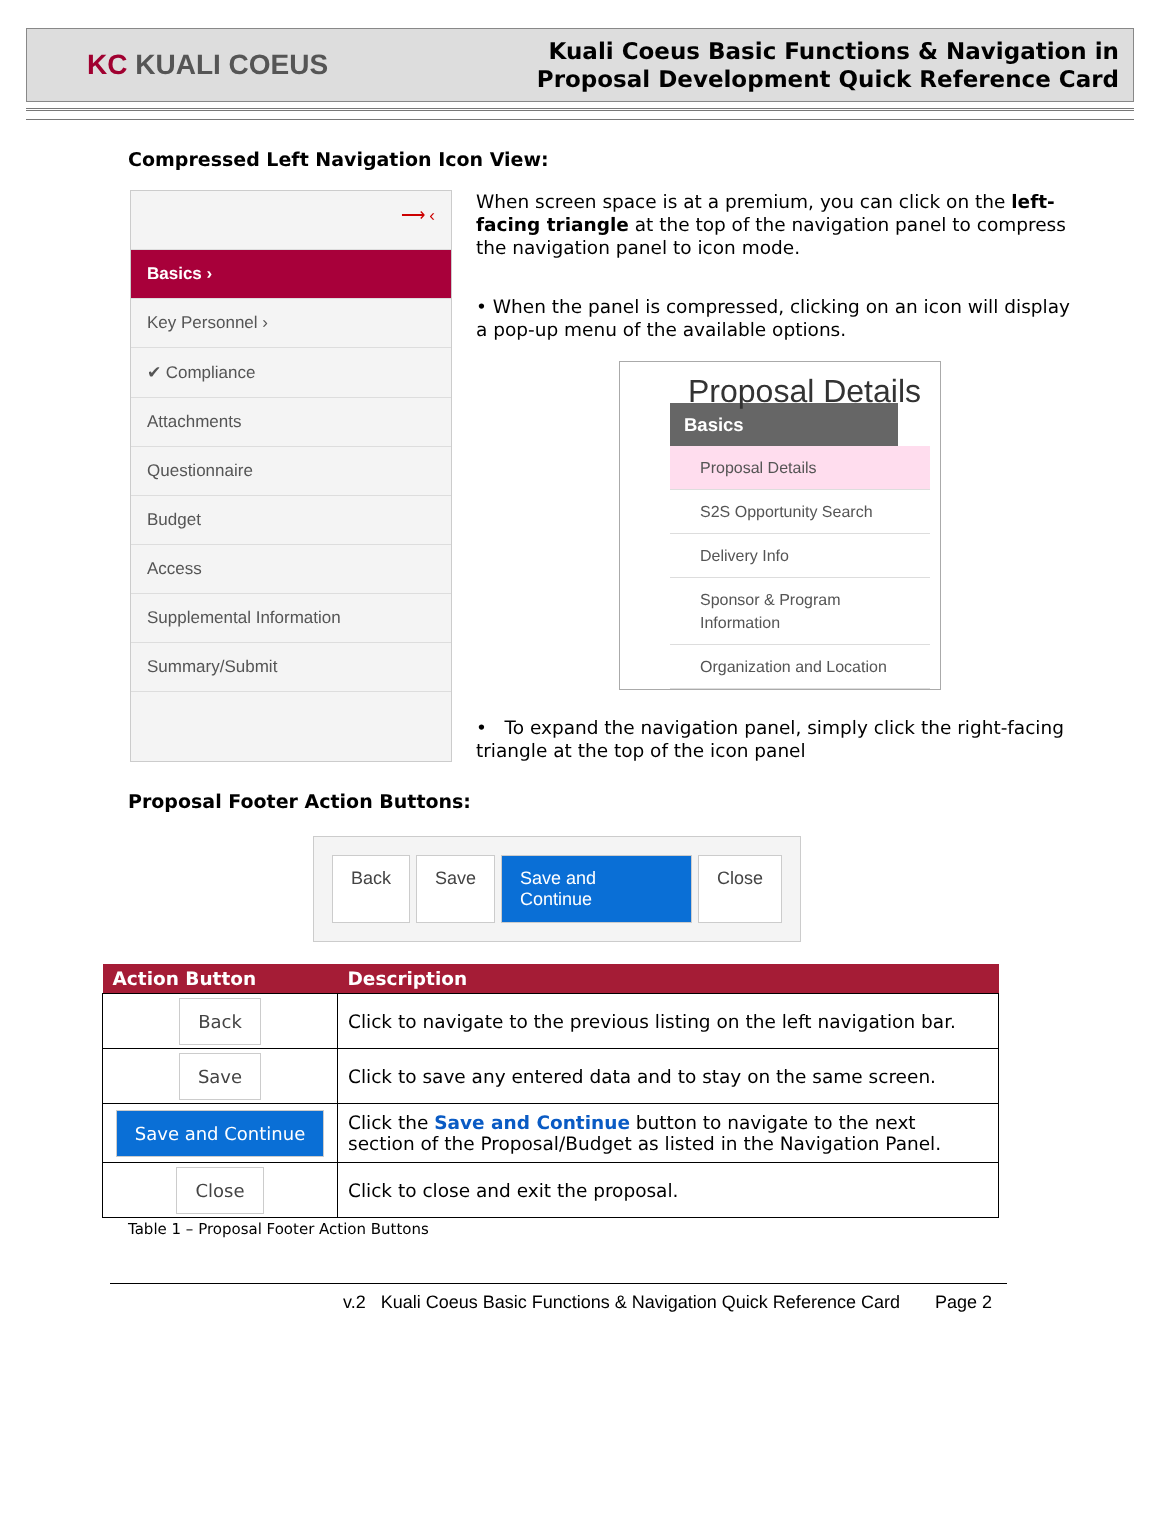KC KUALI COEUS
Kuali Coeus Basic Functions & Navigation in
Proposal Development Quick Reference Card
Compressed Left Navigation Icon View:
⟶ ‹
Basics ›
Key Personnel ›
✔ Compliance
Attachments
Questionnaire
Budget
Access
Supplemental Information
Summary/Submit
When screen space is at a premium, you can click on the left-facing triangle at the top of the navigation panel to compress the navigation panel to icon mode.
• When the panel is compressed, clicking on an icon will display a pop-up menu of the available options.
Proposal Details
Basics
Proposal Details
S2S Opportunity Search
Delivery Info
Sponsor & Program Information
Organization and Location
• To expand the navigation panel, simply click the right-facing triangle at the top of the icon panel
Proposal Footer Action Buttons:
Back Save Save and Continue Close
| Action Button | Description |
| --- | --- |
| Back | Click to navigate to the previous listing on the left navigation bar. |
| Save | Click to save any entered data and to stay on the same screen. |
| Save and Continue | Click the Save and Continue button to navigate to the next section of the Proposal/Budget as listed in the Navigation Panel. |
| Close | Click to close and exit the proposal. |
Table 1 – Proposal Footer Action Buttons
v.2 Kuali Coeus Basic Functions & Navigation Quick Reference Card Page 2